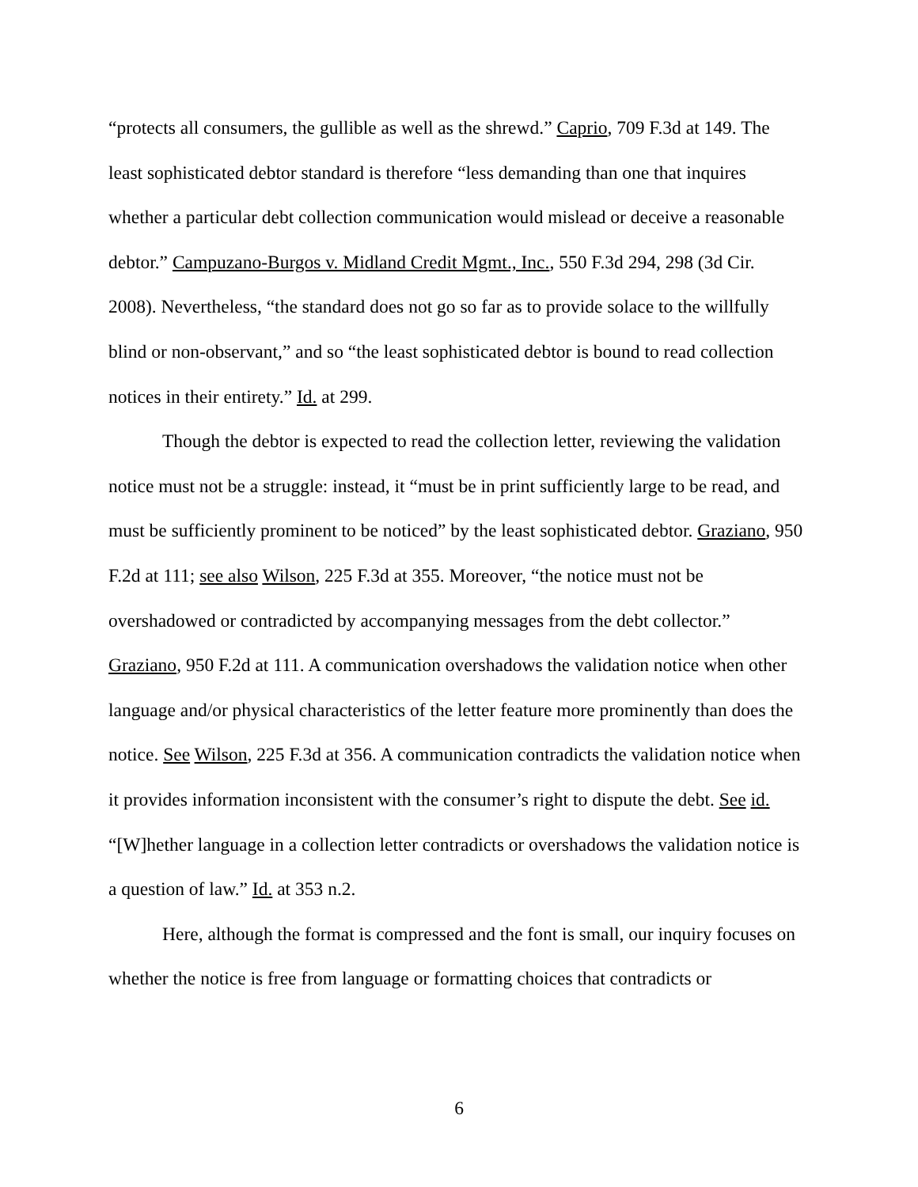“protects all consumers, the gullible as well as the shrewd.” Caprio, 709 F.3d at 149. The least sophisticated debtor standard is therefore “less demanding than one that inquires whether a particular debt collection communication would mislead or deceive a reasonable debtor.” Campuzano-Burgos v. Midland Credit Mgmt., Inc., 550 F.3d 294, 298 (3d Cir. 2008). Nevertheless, “the standard does not go so far as to provide solace to the willfully blind or non-observant,” and so “the least sophisticated debtor is bound to read collection notices in their entirety.” Id. at 299.
Though the debtor is expected to read the collection letter, reviewing the validation notice must not be a struggle: instead, it “must be in print sufficiently large to be read, and must be sufficiently prominent to be noticed” by the least sophisticated debtor. Graziano, 950 F.2d at 111; see also Wilson, 225 F.3d at 355. Moreover, “the notice must not be overshadowed or contradicted by accompanying messages from the debt collector.” Graziano, 950 F.2d at 111. A communication overshadows the validation notice when other language and/or physical characteristics of the letter feature more prominently than does the notice. See Wilson, 225 F.3d at 356. A communication contradicts the validation notice when it provides information inconsistent with the consumer’s right to dispute the debt. See id. “[W]hether language in a collection letter contradicts or overshadows the validation notice is a question of law.” Id. at 353 n.2.
Here, although the format is compressed and the font is small, our inquiry focuses on whether the notice is free from language or formatting choices that contradicts or
6